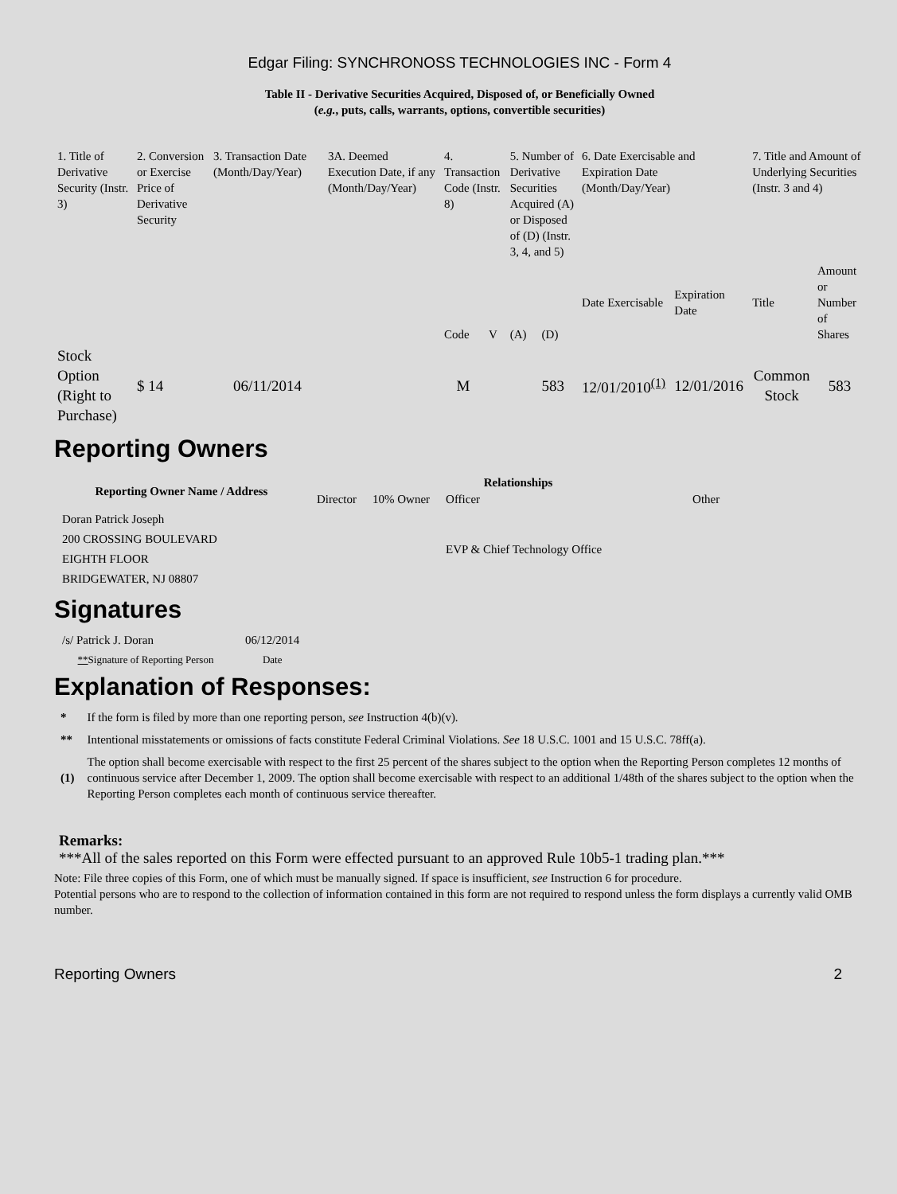Edgar Filing: SYNCHRONOSS TECHNOLOGIES INC - Form 4
Table II - Derivative Securities Acquired, Disposed of, or Beneficially Owned
(e.g., puts, calls, warrants, options, convertible securities)
| 1. Title of Derivative Security (Instr. 3) | 2. Conversion or Exercise Price of Derivative Security | 3. Transaction Date (Month/Day/Year) | 3A. Deemed Execution Date, if any (Month/Day/Year) | 4. Transaction Code (Instr. 8) | | 5. Number of Derivative Securities Acquired (A) or Disposed of (D) (Instr. 3, 4, and 5) | | 6. Date Exercisable and Expiration Date (Month/Day/Year) | | 7. Title and Amount of Underlying Securities (Instr. 3 and 4) | |
| | | | | Code | V | (A) | (D) | Date Exercisable | Expiration Date | Title | Amount or Number of Shares |
| Stock Option (Right to Purchase) | $ 14 | 06/11/2014 | | M | | | 583 | 12/01/2010<sup>(1)</sup> | 12/01/2016 | Common Stock | 583 |
Reporting Owners
| Reporting Owner Name / Address | Relationships | | | |
| | Director | 10% Owner | Officer | Other |
| Doran Patrick Joseph 200 CROSSING BOULEVARD EIGHTH FLOOR BRIDGEWATER, NJ 08807 | | | EVP & Chief Technology Office | |
Signatures
| /s/ Patrick J. Doran | 06/12/2014 |
| ** Signature of Reporting Person | Date |
Explanation of Responses:
| * | If the form is filed by more than one reporting person, see Instruction 4(b)(v). |
| ** | Intentional misstatements or omissions of facts constitute Federal Criminal Violations. See 18 U.S.C. 1001 and 15 U.S.C. 78ff(a). |
| (1) | The option shall become exercisable with respect to the first 25 percent of the shares subject to the option when the Reporting Person completes 12 months of continuous service after December 1, 2009. The option shall become exercisable with respect to an additional 1/48th of the shares subject to the option when the Reporting Person completes each month of continuous service thereafter. |
Remarks:
***All of the sales reported on this Form were effected pursuant to an approved Rule 10b5-1 trading plan.***
Note: File three copies of this Form, one of which must be manually signed. If space is insufficient, see Instruction 6 for procedure.
Potential persons who are to respond to the collection of information contained in this form are not required to respond unless the form displays a currently valid OMB number.
Reporting Owners 2